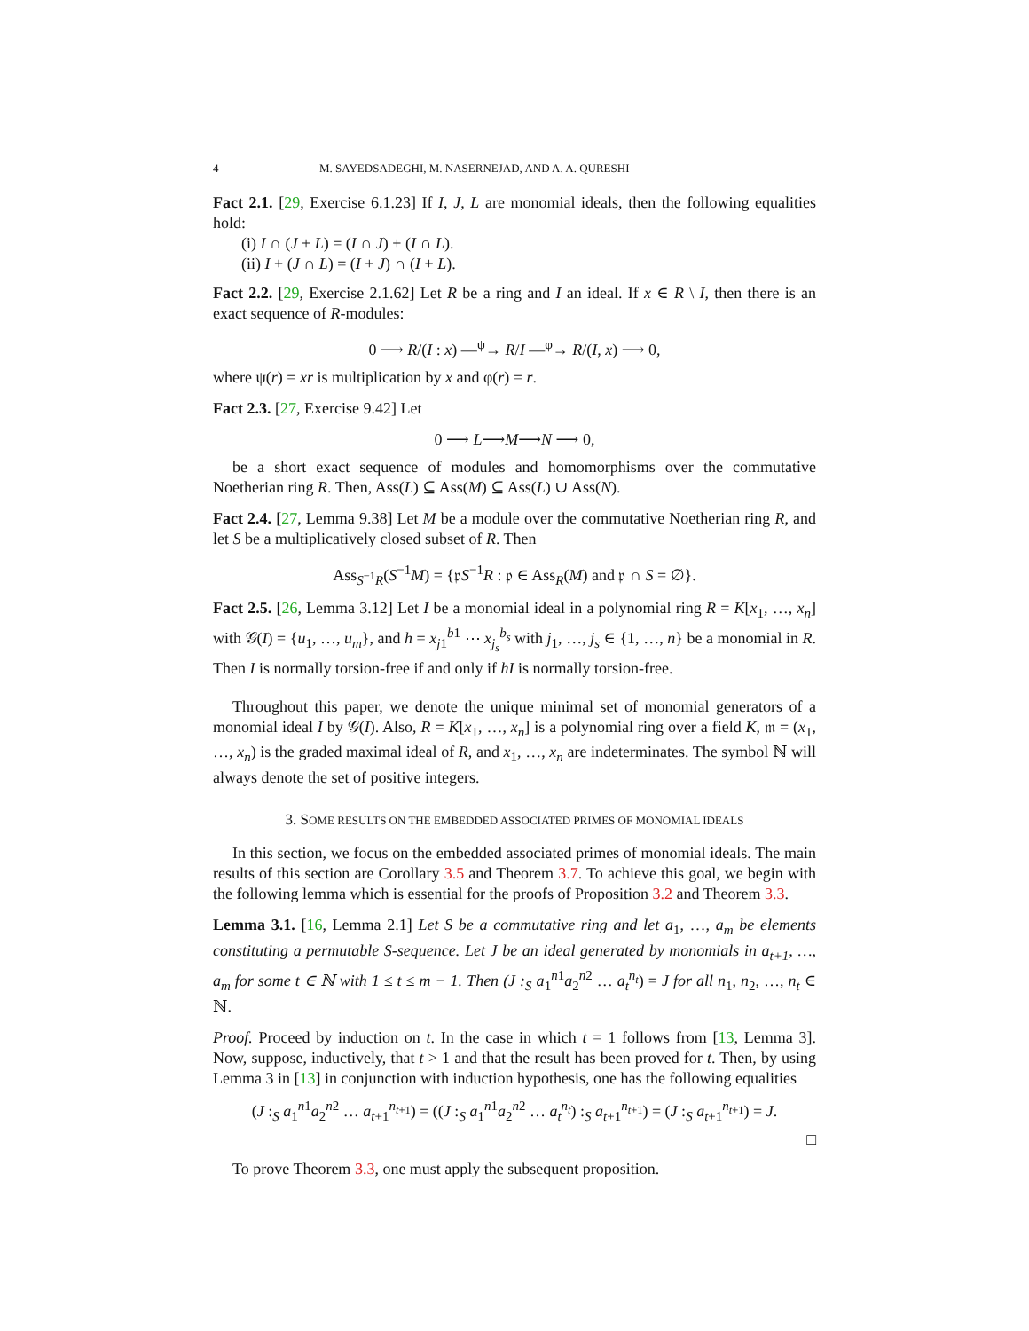4 M. SAYEDSADEGHI, M. NASERNEJAD, AND A. A. QURESHI
Fact 2.1. [29, Exercise 6.1.23] If I, J, L are monomial ideals, then the following equalities hold:
(i) I ∩ (J + L) = (I ∩ J) + (I ∩ L).
(ii) I + (J ∩ L) = (I + J) ∩ (I + L).
Fact 2.2. [29, Exercise 2.1.62] Let R be a ring and I an ideal. If x ∈ R \ I, then there is an exact sequence of R-modules:
0 ⟶ R/(I : x) —<sup>ψ</sup>→ R/I —<sup>φ</sup>→ R/(I, x) ⟶ 0,
where ψ(r̄) = xr̄ is multiplication by x and φ(r̄) = r̄.
Fact 2.3. [27, Exercise 9.42] Let
0 ⟶ L⟶M⟶N ⟶ 0,
be a short exact sequence of modules and homomorphisms over the commutative Noetherian ring R. Then, Ass(L) ⊆ Ass(M) ⊆ Ass(L) ∪ Ass(N).
Fact 2.4. [27, Lemma 9.38] Let M be a module over the commutative Noetherian ring R, and let S be a multiplicatively closed subset of R. Then
Ass<sub>S<sup>−1</sup>R</sub>(S<sup>−1</sup>M) = {𝔭S<sup>−1</sup>R : 𝔭 ∈ Ass<sub>R</sub>(M) and 𝔭 ∩ S = ∅}.
Fact 2.5. [26, Lemma 3.12] Let I be a monomial ideal in a polynomial ring R = K[x<sub>1</sub>, …, x<sub>n</sub>] with 𝒢(I) = {u<sub>1</sub>, …, u<sub>m</sub>}, and h = x<sub>j1</sub><sup>b1</sup> ⋯ x<sub>j<sub>s</sub></sub><sup>b<sub>s</sub></sup> with j<sub>1</sub>, …, j<sub>s</sub> ∈ {1, …, n} be a monomial in R. Then I is normally torsion-free if and only if hI is normally torsion-free.
Throughout this paper, we denote the unique minimal set of monomial generators of a monomial ideal I by 𝒢(I). Also, R = K[x<sub>1</sub>, …, x<sub>n</sub>] is a polynomial ring over a field K, 𝔪 = (x<sub>1</sub>, …, x<sub>n</sub>) is the graded maximal ideal of R, and x<sub>1</sub>, …, x<sub>n</sub> are indeterminates. The symbol ℕ will always denote the set of positive integers.
3. SOME RESULTS ON THE EMBEDDED ASSOCIATED PRIMES OF MONOMIAL IDEALS
In this section, we focus on the embedded associated primes of monomial ideals. The main results of this section are Corollary 3.5 and Theorem 3.7. To achieve this goal, we begin with the following lemma which is essential for the proofs of Proposition 3.2 and Theorem 3.3.
Lemma 3.1. [16, Lemma 2.1] Let S be a commutative ring and let a<sub>1</sub>, …, a<sub>m</sub> be elements constituting a permutable S-sequence. Let J be an ideal generated by monomials in a<sub>t+1</sub>, …, a<sub>m</sub> for some t ∈ ℕ with 1 ≤ t ≤ m − 1. Then (J :<sub>S</sub> a<sub>1</sub><sup>n1</sup>a<sub>2</sub><sup>n2</sup> … a<sub>t</sub><sup>n<sub>t</sub></sup>) = J for all n<sub>1</sub>, n<sub>2</sub>, …, n<sub>t</sub> ∈ ℕ.
Proof. Proceed by induction on t. In the case in which t = 1 follows from [13, Lemma 3]. Now, suppose, inductively, that t > 1 and that the result has been proved for t. Then, by using Lemma 3 in [13] in conjunction with induction hypothesis, one has the following equalities
(J :<sub>S</sub> a<sub>1</sub><sup>n1</sup>a<sub>2</sub><sup>n2</sup> … a<sub>t+1</sub><sup>n<sub>t+1</sub></sup>) = ((J :<sub>S</sub> a<sub>1</sub><sup>n1</sup>a<sub>2</sub><sup>n2</sup> … a<sub>t</sub><sup>n<sub>t</sub></sup>) :<sub>S</sub> a<sub>t+1</sub><sup>n<sub>t+1</sub></sup>) = (J :<sub>S</sub> a<sub>t+1</sub><sup>n<sub>t+1</sub></sup>) = J.
□
To prove Theorem 3.3, one must apply the subsequent proposition.